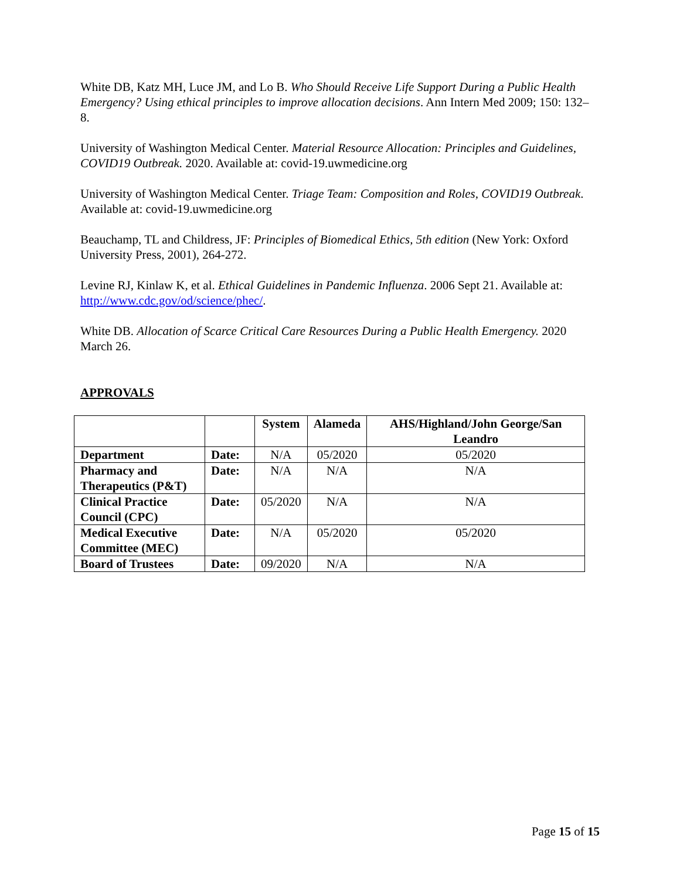White DB, Katz MH, Luce JM, and Lo B. Who Should Receive Life Support During a Public Health Emergency? Using ethical principles to improve allocation decisions. Ann Intern Med 2009; 150: 132–8.
University of Washington Medical Center. Material Resource Allocation: Principles and Guidelines, COVID19 Outbreak. 2020. Available at: covid-19.uwmedicine.org
University of Washington Medical Center. Triage Team: Composition and Roles, COVID19 Outbreak. Available at: covid-19.uwmedicine.org
Beauchamp, TL and Childress, JF: Principles of Biomedical Ethics, 5th edition (New York: Oxford University Press, 2001), 264-272.
Levine RJ, Kinlaw K, et al. Ethical Guidelines in Pandemic Influenza. 2006 Sept 21. Available at: http://www.cdc.gov/od/science/phec/.
White DB. Allocation of Scarce Critical Care Resources During a Public Health Emergency. 2020 March 26.
APPROVALS
| | | System | Alameda | AHS/Highland/John George/San Leandro |
| --- | --- | --- | --- | --- |
| Department | Date: | N/A | 05/2020 | 05/2020 |
| Pharmacy and Therapeutics (P&T) | Date: | N/A | N/A | N/A |
| Clinical Practice Council (CPC) | Date: | 05/2020 | N/A | N/A |
| Medical Executive Committee (MEC) | Date: | N/A | 05/2020 | 05/2020 |
| Board of Trustees | Date: | 09/2020 | N/A | N/A |
Page 15 of 15